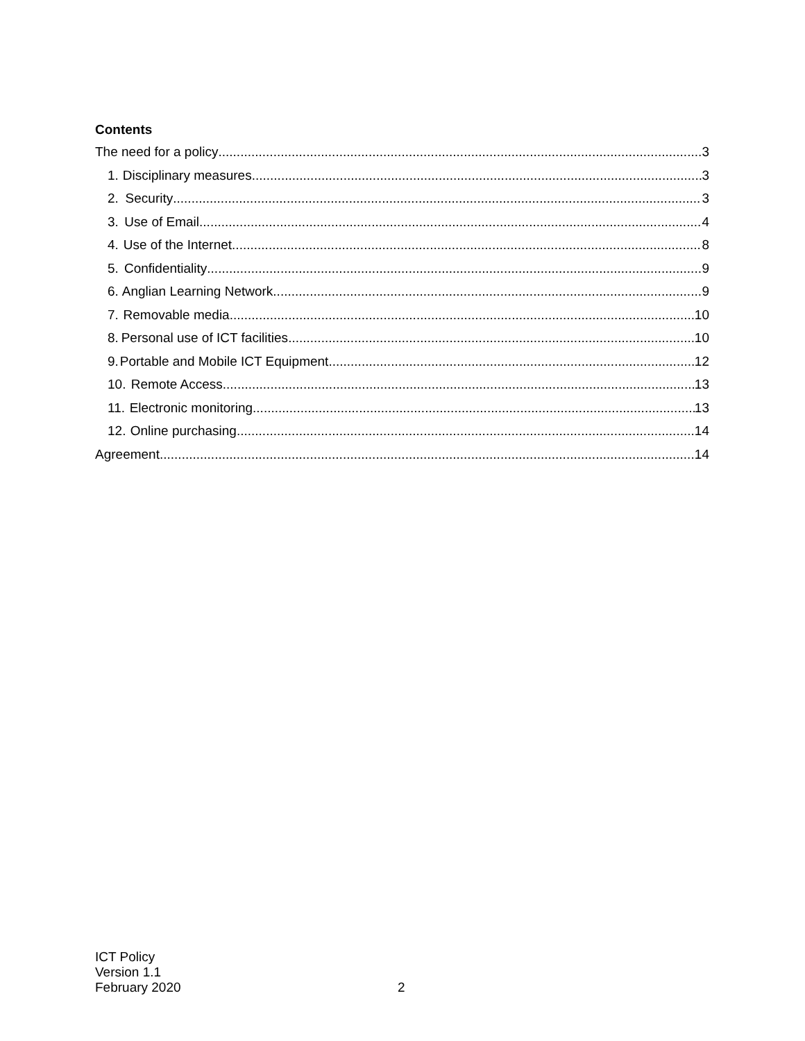Contents
The need for a policy 3
1. Disciplinary measures 3
2. Security 3
3. Use of Email 4
4. Use of the Internet 8
5. Confidentiality 9
6. Anglian Learning Network 9
7. Removable media 10
8. Personal use of ICT facilities 10
9. Portable and Mobile ICT Equipment 12
10. Remote Access 13
11. Electronic monitoring 13
12. Online purchasing 14
Agreement 14
ICT Policy
Version 1.1
February 2020
2